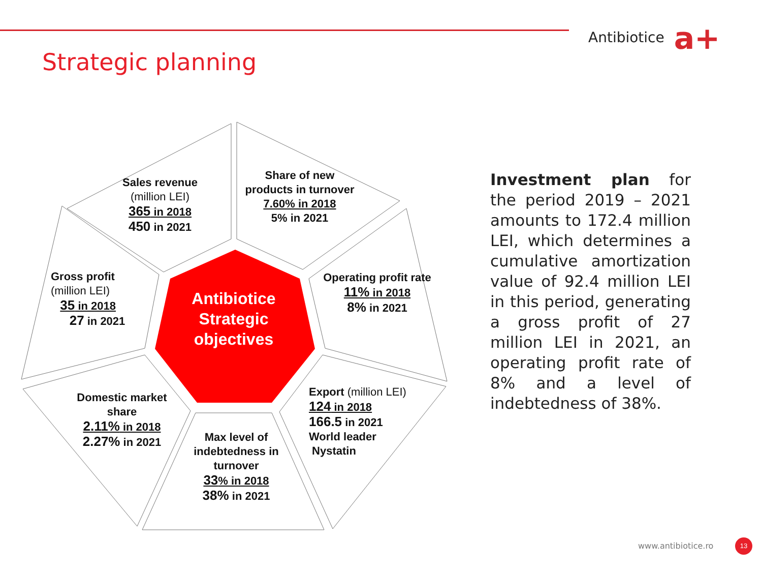Antibiotice a+
Strategic planning
Sales revenue
(million LEI)
365 in 2018
450 in 2021
Share of new products in turnover
7.60% in 2018
5% in 2021
Gross profit
(million LEI)
35 in 2018
27 in 2021
Antibiotice Strategic objectives
Operating profit rate
11% in 2018
8% in 2021
Domestic market share
2.11% in 2018
2.27% in 2021
Export (million LEI)
124 in 2018
166.5 in 2021
World leader
Nystatin
Max level of indebtedness in turnover
33% in 2018
38% in 2021
Investment plan for the period 2019 – 2021 amounts to 172.4 million LEI, which determines a cumulative amortization value of 92.4 million LEI in this period, generating a gross profit of 27 million LEI in 2021, an operating profit rate of 8% and a level of indebtedness of 38%.
www.antibiotice.ro 13